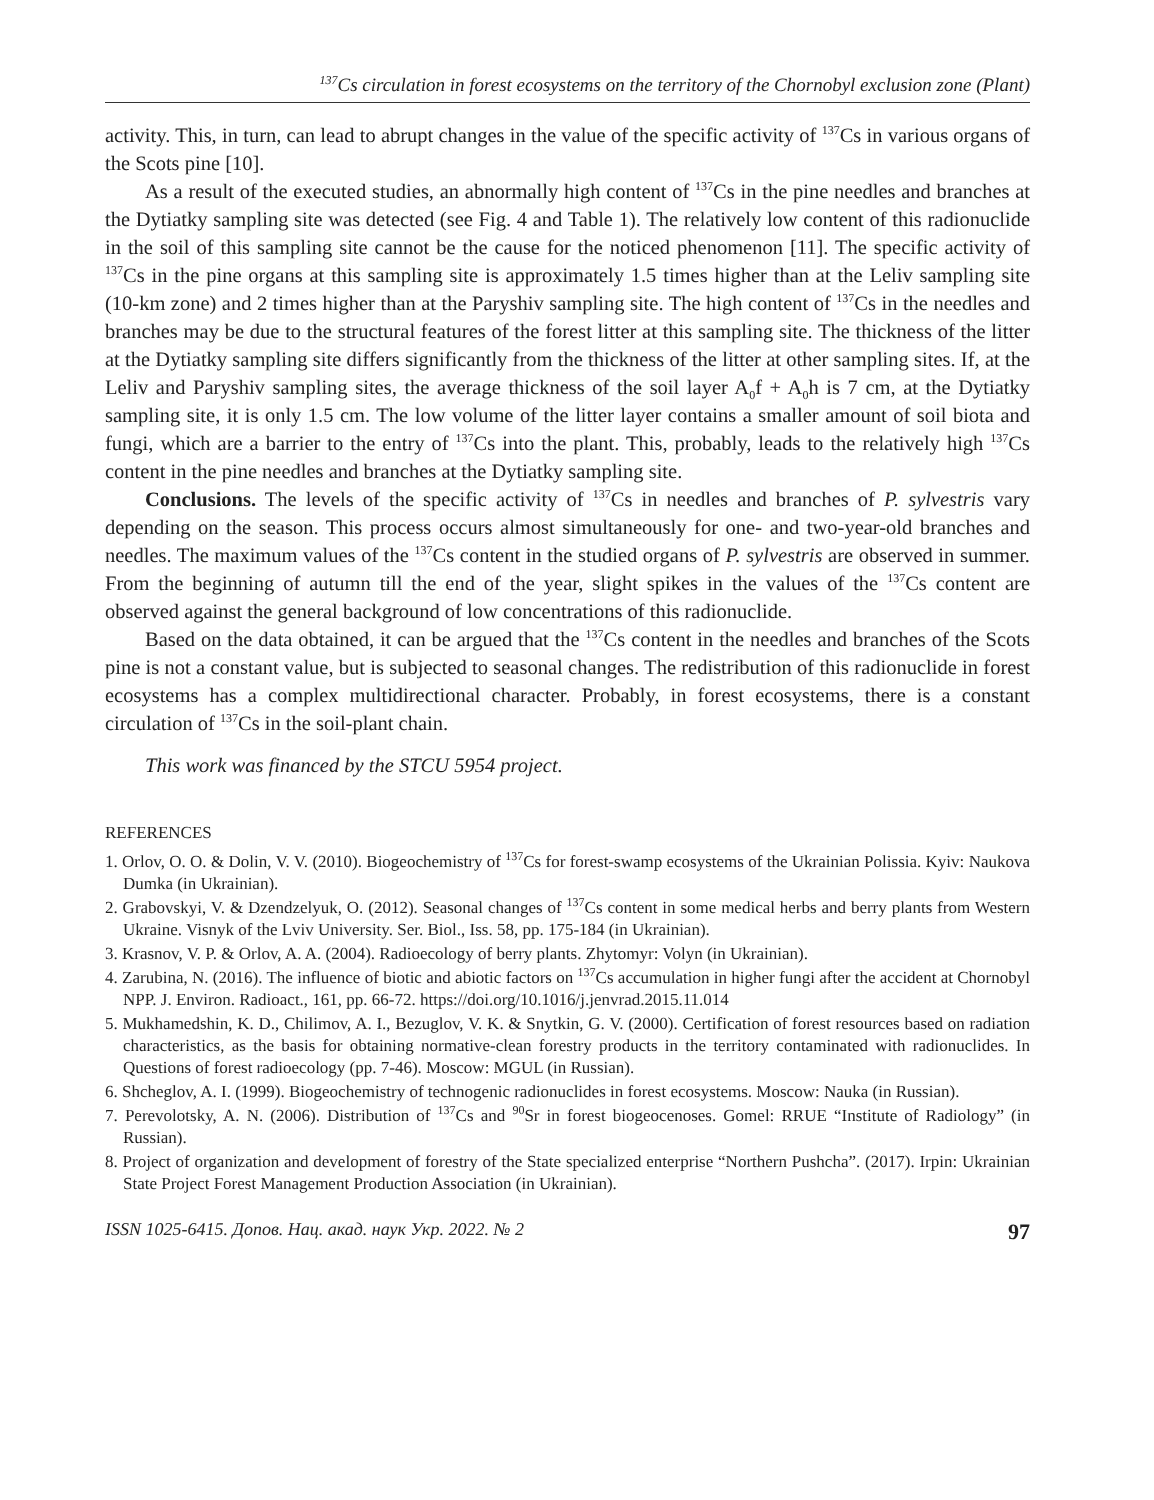<sup>137</sup>Cs circulation in forest ecosystems on the territory of the Chornobyl exclusion zone (Plant)
activity. This, in turn, can lead to abrupt changes in the value of the specific activity of <sup>137</sup>Cs in various organs of the Scots pine [10].
As a result of the executed studies, an abnormally high content of <sup>137</sup>Cs in the pine needles and branches at the Dytiatky sampling site was detected (see Fig. 4 and Table 1). The relatively low content of this radionuclide in the soil of this sampling site cannot be the cause for the noticed phenomenon [11]. The specific activity of <sup>137</sup>Cs in the pine organs at this sampling site is approximately 1.5 times higher than at the Leliv sampling site (10-km zone) and 2 times higher than at the Paryshiv sampling site. The high content of <sup>137</sup>Cs in the needles and branches may be due to the structural features of the forest litter at this sampling site. The thickness of the litter at the Dytiatky sampling site differs significantly from the thickness of the litter at other sampling sites. If, at the Leliv and Paryshiv sampling sites, the average thickness of the soil layer A<sub>0</sub>f + A<sub>0</sub>h is 7 cm, at the Dytiatky sampling site, it is only 1.5 cm. The low volume of the litter layer contains a smaller amount of soil biota and fungi, which are a barrier to the entry of <sup>137</sup>Cs into the plant. This, probably, leads to the relatively high <sup>137</sup>Cs content in the pine needles and branches at the Dytiatky sampling site.
Conclusions. The levels of the specific activity of <sup>137</sup>Cs in needles and branches of P. sylvestris vary depending on the season. This process occurs almost simultaneously for one- and two-year-old branches and needles. The maximum values of the <sup>137</sup>Cs content in the studied organs of P. sylvestris are observed in summer. From the beginning of autumn till the end of the year, slight spikes in the values of the <sup>137</sup>Cs content are observed against the general background of low concentrations of this radionuclide.
Based on the data obtained, it can be argued that the <sup>137</sup>Cs content in the needles and branches of the Scots pine is not a constant value, but is subjected to seasonal changes. The redistribution of this radionuclide in forest ecosystems has a complex multidirectional character. Probably, in forest ecosystems, there is a constant circulation of <sup>137</sup>Cs in the soil-plant chain.
This work was financed by the STCU 5954 project.
REFERENCES
1. Orlov, O. O. & Dolin, V. V. (2010). Biogeochemistry of <sup>137</sup>Cs for forest-swamp ecosystems of the Ukrainian Polissia. Kyiv: Naukova Dumka (in Ukrainian).
2. Grabovskyi, V. & Dzendzelyuk, O. (2012). Seasonal changes of <sup>137</sup>Cs content in some medical herbs and berry plants from Western Ukraine. Visnyk of the Lviv University. Ser. Biol., Iss. 58, pp. 175-184 (in Ukrainian).
3. Krasnov, V. P. & Orlov, A. A. (2004). Radioecology of berry plants. Zhytomyr: Volyn (in Ukrainian).
4. Zarubina, N. (2016). The influence of biotic and abiotic factors on <sup>137</sup>Cs accumulation in higher fungi after the accident at Chornobyl NPP. J. Environ. Radioact., 161, pp. 66-72. https://doi.org/10.1016/j.jenvrad.2015.11.014
5. Mukhamedshin, K. D., Chilimov, A. I., Bezuglov, V. K. & Snytkin, G. V. (2000). Certification of forest resources based on radiation characteristics, as the basis for obtaining normative-clean forestry products in the territory contaminated with radionuclides. In Questions of forest radioecology (pp. 7-46). Moscow: MGUL (in Russian).
6. Shcheglov, A. I. (1999). Biogeochemistry of technogenic radionuclides in forest ecosystems. Moscow: Nauka (in Russian).
7. Perevolotsky, A. N. (2006). Distribution of <sup>137</sup>Cs and <sup>90</sup>Sr in forest biogeocenoses. Gomel: RRUE “Institute of Radiology” (in Russian).
8. Project of organization and development of forestry of the State specialized enterprise “Northern Pushcha”. (2017). Irpin: Ukrainian State Project Forest Management Production Association (in Ukrainian).
ISSN 1025-6415. Допов. Нац. акад. наук Укр. 2022. № 2 97